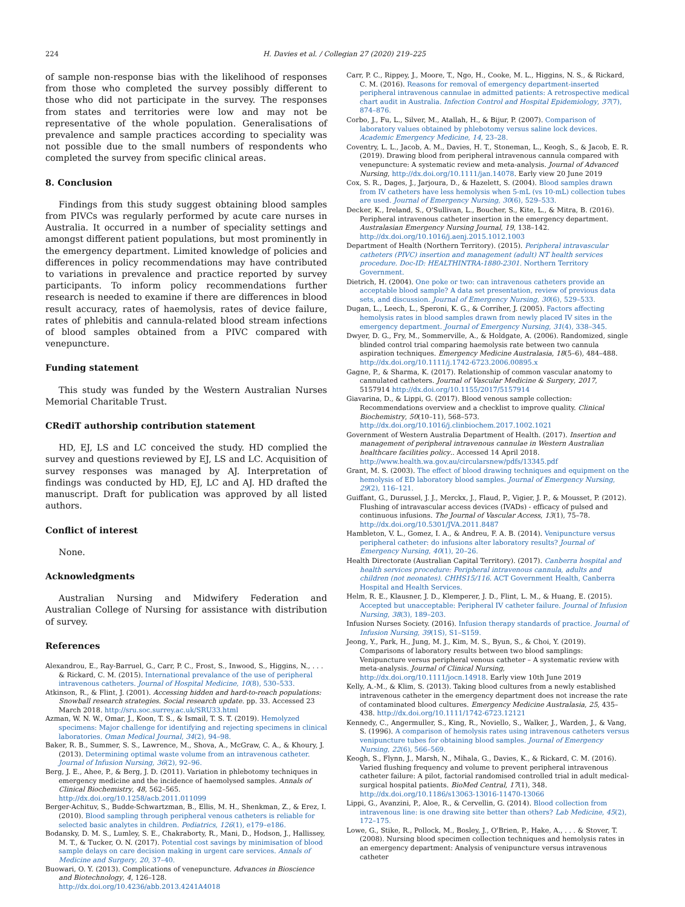224 H. Davies et al. / Collegian 27 (2020) 219–225
of sample non-response bias with the likelihood of responses from those who completed the survey possibly different to those who did not participate in the survey. The responses from states and territories were low and may not be representative of the whole population. Generalisations of prevalence and sample practices according to speciality was not possible due to the small numbers of respondents who completed the survey from specific clinical areas.
8. Conclusion
Findings from this study suggest obtaining blood samples from PIVCs was regularly performed by acute care nurses in Australia. It occurred in a number of speciality settings and amongst different patient populations, but most prominently in the emergency department. Limited knowledge of policies and differences in policy recommendations may have contributed to variations in prevalence and practice reported by survey participants. To inform policy recommendations further research is needed to examine if there are differences in blood result accuracy, rates of haemolysis, rates of device failure, rates of phlebitis and cannula-related blood stream infections of blood samples obtained from a PIVC compared with venepuncture.
Funding statement
This study was funded by the Western Australian Nurses Memorial Charitable Trust.
CRediT authorship contribution statement
HD, EJ, LS and LC conceived the study. HD complied the survey and questions reviewed by EJ, LS and LC. Acquisition of survey responses was managed by AJ. Interpretation of findings was conducted by HD, EJ, LC and AJ. HD drafted the manuscript. Draft for publication was approved by all listed authors.
Conflict of interest
None.
Acknowledgments
Australian Nursing and Midwifery Federation and Australian College of Nursing for assistance with distribution of survey.
References
Alexandrou, E., Ray-Barruel, G., Carr, P. C., Frost, S., Inwood, S., Higgins, N., . . . & Rickard, C. M. (2015). International prevalance of the use of peripheral intravenous catheters. Journal of Hospital Medicine, 10(8), 530–533.
Atkinson, R., & Flint, J. (2001). Accessing hidden and hard-to-reach populations: Snowball research strategies. Social research update. pp. 33. Accessed 23 March 2018. http://sru.soc.surrey.ac.uk/SRU33.html
Azman, W. N. W., Omar, J., Koon, T. S., & Ismail, T. S. T. (2019). Hemolyzed specimens: Major challenge for identifying and rejecting specimens in clinical laboratories. Oman Medical Journal, 34(2), 94–98.
Baker, R. B., Summer, S. S., Lawrence, M., Shova, A., McGraw, C. A., & Khoury, J. (2013). Determining optimal waste volume from an intravenous catheter. Journal of Infusion Nursing, 36(2), 92–96.
Berg, J. E., Ahee, P., & Berg, J. D. (2011). Variation in phlebotomy techniques in emergency medicine and the incidence of haemolysed samples. Annals of Clinical Biochemistry, 48, 562–565. http://dx.doi.org/10.1258/acb.2011.011099
Berger-Achituv, S., Budde-Schwartzman, B., Ellis, M. H., Shenkman, Z., & Erez, I. (2010). Blood sampling through peripheral venous catheters is reliable for selected basic analytes in children. Pediatrics, 126(1), e179–e186.
Bodansky, D. M. S., Lumley, S. E., Chakraborty, R., Mani, D., Hodson, J., Hallissey, M. T., & Tucker, O. N. (2017). Potential cost savings by minimisation of blood sample delays on care decision making in urgent care services. Annals of Medicine and Surgery, 20, 37–40.
Buowari, O. Y. (2013). Complications of venepuncture. Advances in Bioscience and Biotechnology, 4, 126–128. http://dx.doi.org/10.4236/abb.2013.4241A4018
Carr, P. C., Rippey, J., Moore, T., Ngo, H., Cooke, M. L., Higgins, N. S., & Rickard, C. M. (2016). Reasons for removal of emergency department-inserted peripheral intravenous cannulae in admitted patients: A retrospective medical chart audit in Australia. Infection Control and Hospital Epidemiology, 37(7), 874–876.
Corbo, J., Fu, L., Silver, M., Atallah, H., & Bijur, P. (2007). Comparison of laboratory values obtained by phlebotomy versus saline lock devices. Academic Emergency Medicine, 14, 23–28.
Coventry, L. L., Jacob, A. M., Davies, H. T., Stoneman, L., Keogh, S., & Jacob, E. R. (2019). Drawing blood from peripheral intravenous cannula compared with venepuncture: A systematic review and meta-analysis. Journal of Advanced Nursing, http://dx.doi.org/10.1111/jan.14078. Early view 20 June 2019
Cox, S. R., Dages, J., Jarjoura, D., & Hazelett, S. (2004). Blood samples drawn from IV catheters have less hemolysis when 5-mL (vs 10-mL) collection tubes are used. Journal of Emergency Nursing, 30(6), 529–533.
Decker, K., Ireland, S., O'Sullivan, L., Boucher, S., Kite, L., & Mitra, B. (2016). Peripheral intravenous catheter insertion in the emergency department. Australasian Emergency Nursing Journal, 19, 138–142. http://dx.doi.org/10.1016/j.aenj.2015.1012.1003
Department of Health (Northern Territory). (2015). Peripheral intravascular catheters (PIVC) insertion and management (adult) NT health services procedure. Doc-ID: HEALTHINTRA-1880-2301. Northern Territory Government.
Dietrich, H. (2004). One poke or two: can intravenous catheters provide an acceptable blood sample? A data set presentation, review of previous data sets, and discussion. Journal of Emergency Nursing, 30(6), 529–533.
Dugan, L., Leech, L., Speroni, K. G., & Corriher, J. (2005). Factors affecting hemolysis rates in blood samples drawn from newly placed IV sites in the emergency department. Journal of Emergency Nursing, 31(4), 338–345.
Dwyer, D. G., Fry, M., Sommerville, A., & Holdgate, A. (2006). Randomized, single blinded control trial comparing haemolysis rate between two cannula aspiration techniques. Emergency Medicine Australasia, 18(5–6), 484–488. http://dx.doi.org/10.1111/j.1742-6723.2006.00895.x
Gagne, P., & Sharma, K. (2017). Relationship of common vascular anatomy to cannulated catheters. Journal of Vascular Medicine & Surgery, 2017, 5157914 http://dx.doi.org/10.1155/2017/5157914
Giavarina, D., & Lippi, G. (2017). Blood venous sample collection: Recommendations overview and a checklist to improve quality. Clinical Biochemistry, 50(10–11), 568–573. http://dx.doi.org/10.1016/j.clinbiochem.2017.1002.1021
Government of Western Australia Department of Health. (2017). Insertion and management of peripheral intravenous cannulae in Western Australian healthcare facilities policy.. Accessed 14 April 2018. http://www.health.wa.gov.au/circularsnew/pdfs/13345.pdf
Grant, M. S. (2003). The effect of blood drawing techniques and equipment on the hemolysis of ED laboratory blood samples. Journal of Emergency Nursing, 29(2), 116–121.
Guiffant, G., Durussel, J. J., Merckx, J., Flaud, P., Vigier, J. P., & Mousset, P. (2012). Flushing of intravascular access devices (IVADs) - efficacy of pulsed and continuous infusions. The Journal of Vascular Access, 13(1), 75–78. http://dx.doi.org/10.5301/JVA.2011.8487
Hambleton, V. L., Gomez, I. A., & Andreu, F. A. B. (2014). Venipuncture versus peripheral catheter: do infusions alter laboratory results? Journal of Emergency Nursing, 40(1), 20–26.
Health Directorate (Australian Capital Territory). (2017). Canberra hospital and health services procedure: Peripheral intravenous cannula, adults and children (not neonates). CHHS15/116. ACT Government Health, Canberra Hospital and Health Services.
Helm, R. E., Klausner, J. D., Klemperer, J. D., Flint, L. M., & Huang, E. (2015). Accepted but unacceptable: Peripheral IV catheter failure. Journal of Infusion Nursing, 38(3), 189–203.
Infusion Nurses Society. (2016). Infusion therapy standards of practice. Journal of Infusion Nursing, 39(1S), S1–S159.
Jeong, Y., Park, H., Jung, M. J., Kim, M. S., Byun, S., & Choi, Y. (2019). Comparisons of laboratory results between two blood samplings: Venipuncture versus peripheral venous catheter – A systematic review with meta-analysis. Journal of Clinical Nursing, http://dx.doi.org/10.1111/jocn.14918. Early view 10th June 2019
Kelly, A.-M., & Klim, S. (2013). Taking blood cultures from a newly established intravenous catheter in the emergency department does not increase the rate of contaminated blood cultures. Emergency Medicine Australasia, 25, 435–438. http://dx.doi.org/10.1111/1742-6723.12121
Kennedy, C., Angermuller, S., King, R., Noviello, S., Walker, J., Warden, J., & Vang, S. (1996). A comparison of hemolysis rates using intravenous catheters versus venipuncture tubes for obtaining blood samples. Journal of Emergency Nursing, 22(6), 566–569.
Keogh, S., Flynn, J., Marsh, N., Mihala, G., Davies, K., & Rickard, C. M. (2016). Varied flushing frequency and volume to prevent peripheral intravenous catheter failure: A pilot, factorial randomised controlled trial in adult medical-surgical hospital patients. BioMed Central, 17(1), 348. http://dx.doi.org/10.1186/s13063-13016-11470-13066
Lippi, G., Avanzini, P., Aloe, R., & Cervellin, G. (2014). Blood collection from intravenous line: is one drawing site better than others? Lab Medicine, 45(2), 172–175.
Lowe, G., Stike, R., Pollock, M., Bosley, J., O'Brien, P., Hake, A., . . . & Stover, T. (2008). Nursing blood specimen collection techniques and hemolysis rates in an emergency department: Analysis of venipuncture versus intravenous catheter